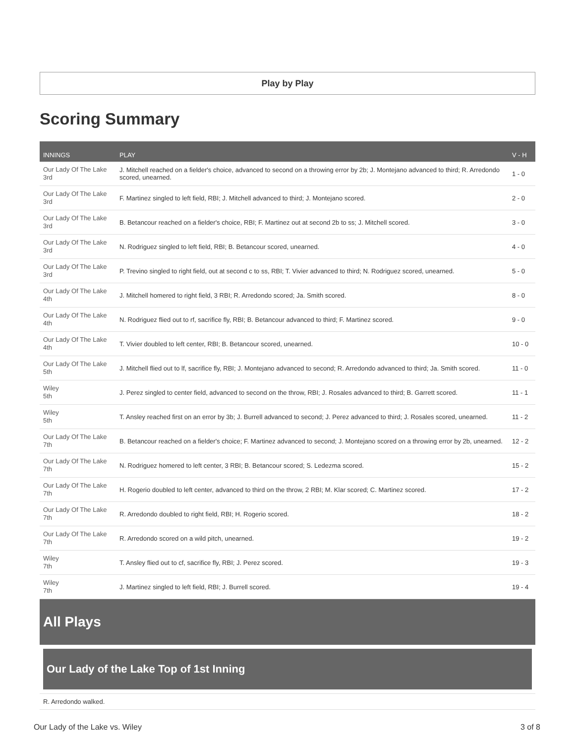Play by Play
Scoring Summary
| INNINGS | PLAY | V - H |
| --- | --- | --- |
| Our Lady Of The Lake 3rd | J. Mitchell reached on a fielder's choice, advanced to second on a throwing error by 2b; J. Montejano advanced to third; R. Arredondo scored, unearned. | 1 - 0 |
| Our Lady Of The Lake 3rd | F. Martinez singled to left field, RBI; J. Mitchell advanced to third; J. Montejano scored. | 2 - 0 |
| Our Lady Of The Lake 3rd | B. Betancour reached on a fielder's choice, RBI; F. Martinez out at second 2b to ss; J. Mitchell scored. | 3 - 0 |
| Our Lady Of The Lake 3rd | N. Rodriguez singled to left field, RBI; B. Betancour scored, unearned. | 4 - 0 |
| Our Lady Of The Lake 3rd | P. Trevino singled to right field, out at second c to ss, RBI; T. Vivier advanced to third; N. Rodriguez scored, unearned. | 5 - 0 |
| Our Lady Of The Lake 4th | J. Mitchell homered to right field, 3 RBI; R. Arredondo scored; Ja. Smith scored. | 8 - 0 |
| Our Lady Of The Lake 4th | N. Rodriguez flied out to rf, sacrifice fly, RBI; B. Betancour advanced to third; F. Martinez scored. | 9 - 0 |
| Our Lady Of The Lake 4th | T. Vivier doubled to left center, RBI; B. Betancour scored, unearned. | 10 - 0 |
| Our Lady Of The Lake 5th | J. Mitchell flied out to lf, sacrifice fly, RBI; J. Montejano advanced to second; R. Arredondo advanced to third; Ja. Smith scored. | 11 - 0 |
| Wiley 5th | J. Perez singled to center field, advanced to second on the throw, RBI; J. Rosales advanced to third; B. Garrett scored. | 11 - 1 |
| Wiley 5th | T. Ansley reached first on an error by 3b; J. Burrell advanced to second; J. Perez advanced to third; J. Rosales scored, unearned. | 11 - 2 |
| Our Lady Of The Lake 7th | B. Betancour reached on a fielder's choice; F. Martinez advanced to second; J. Montejano scored on a throwing error by 2b, unearned. | 12 - 2 |
| Our Lady Of The Lake 7th | N. Rodriguez homered to left center, 3 RBI; B. Betancour scored; S. Ledezma scored. | 15 - 2 |
| Our Lady Of The Lake 7th | H. Rogerio doubled to left center, advanced to third on the throw, 2 RBI; M. Klar scored; C. Martinez scored. | 17 - 2 |
| Our Lady Of The Lake 7th | R. Arredondo doubled to right field, RBI; H. Rogerio scored. | 18 - 2 |
| Our Lady Of The Lake 7th | R. Arredondo scored on a wild pitch, unearned. | 19 - 2 |
| Wiley 7th | T. Ansley flied out to cf, sacrifice fly, RBI; J. Perez scored. | 19 - 3 |
| Wiley 7th | J. Martinez singled to left field, RBI; J. Burrell scored. | 19 - 4 |
All Plays
Our Lady of the Lake Top of 1st Inning
R. Arredondo walked.
Our Lady of the Lake vs. Wiley 3 of 8